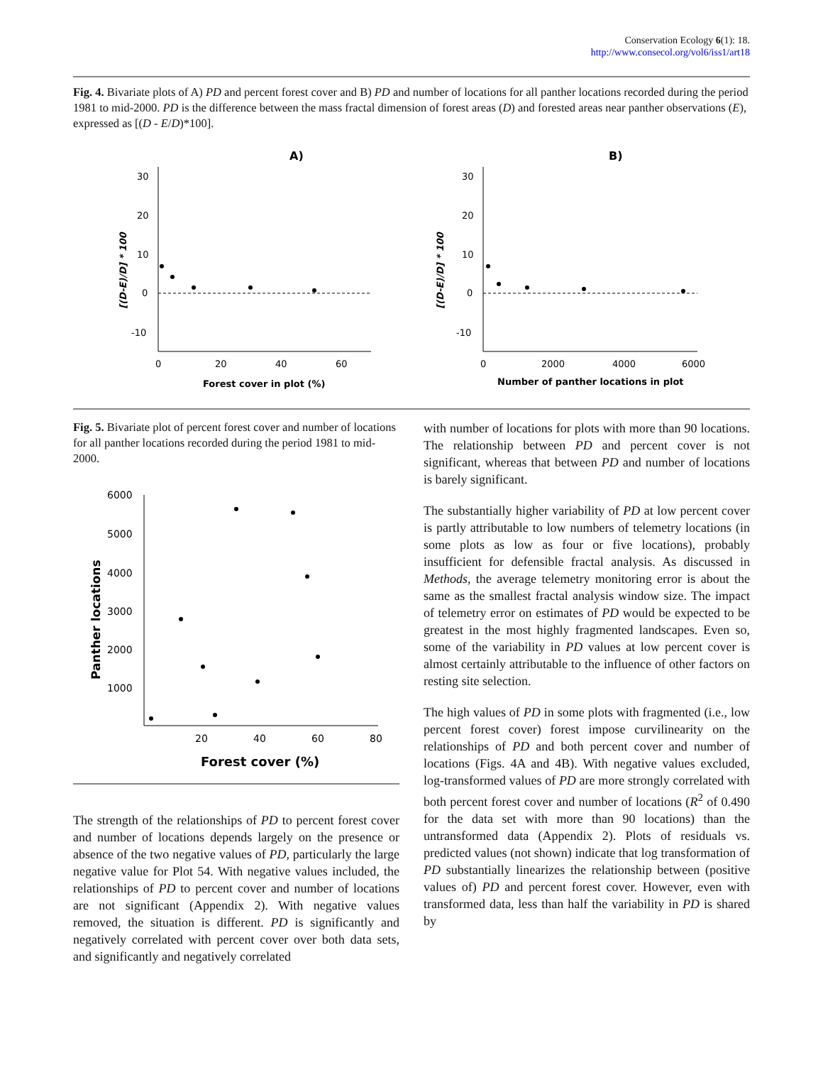Conservation Ecology 6(1): 18.
http://www.consecol.org/vol6/iss1/art18
Fig. 4. Bivariate plots of A) PD and percent forest cover and B) PD and number of locations for all panther locations recorded during the period 1981 to mid-2000. PD is the difference between the mass fractal dimension of forest areas (D) and forested areas near panther observations (E), expressed as [(D - E/D)*100].
A)
B)
30
20
10
0
-10
0
20
40
60
30
20
10
0
-10
0
2000
4000
6000
Forest cover in plot (%)
Number of panther locations in plot
[(D-E)/D] * 100
[(D-E)/D] * 100
Fig. 5. Bivariate plot of percent forest cover and number of locations for all panther locations recorded during the period 1981 to mid-2000.
6000
5000
4000
3000
2000
1000
20
40
60
80
Forest cover (%)
Panther locations
The strength of the relationships of PD to percent forest cover and number of locations depends largely on the presence or absence of the two negative values of PD, particularly the large negative value for Plot 54. With negative values included, the relationships of PD to percent cover and number of locations are not significant (Appendix 2). With negative values removed, the situation is different. PD is significantly and negatively correlated with percent cover over both data sets, and significantly and negatively correlated
with number of locations for plots with more than 90 locations. The relationship between PD and percent cover is not significant, whereas that between PD and number of locations is barely significant.
The substantially higher variability of PD at low percent cover is partly attributable to low numbers of telemetry locations (in some plots as low as four or five locations), probably insufficient for defensible fractal analysis. As discussed in Methods, the average telemetry monitoring error is about the same as the smallest fractal analysis window size. The impact of telemetry error on estimates of PD would be expected to be greatest in the most highly fragmented landscapes. Even so, some of the variability in PD values at low percent cover is almost certainly attributable to the influence of other factors on resting site selection.
The high values of PD in some plots with fragmented (i.e., low percent forest cover) forest impose curvilinearity on the relationships of PD and both percent cover and number of locations (Figs. 4A and 4B). With negative values excluded, log-transformed values of PD are more strongly correlated with both percent forest cover and number of locations (R<sup>2</sup> of 0.490 for the data set with more than 90 locations) than the untransformed data (Appendix 2). Plots of residuals vs. predicted values (not shown) indicate that log transformation of PD substantially linearizes the relationship between (positive values of) PD and percent forest cover. However, even with transformed data, less than half the variability in PD is shared by